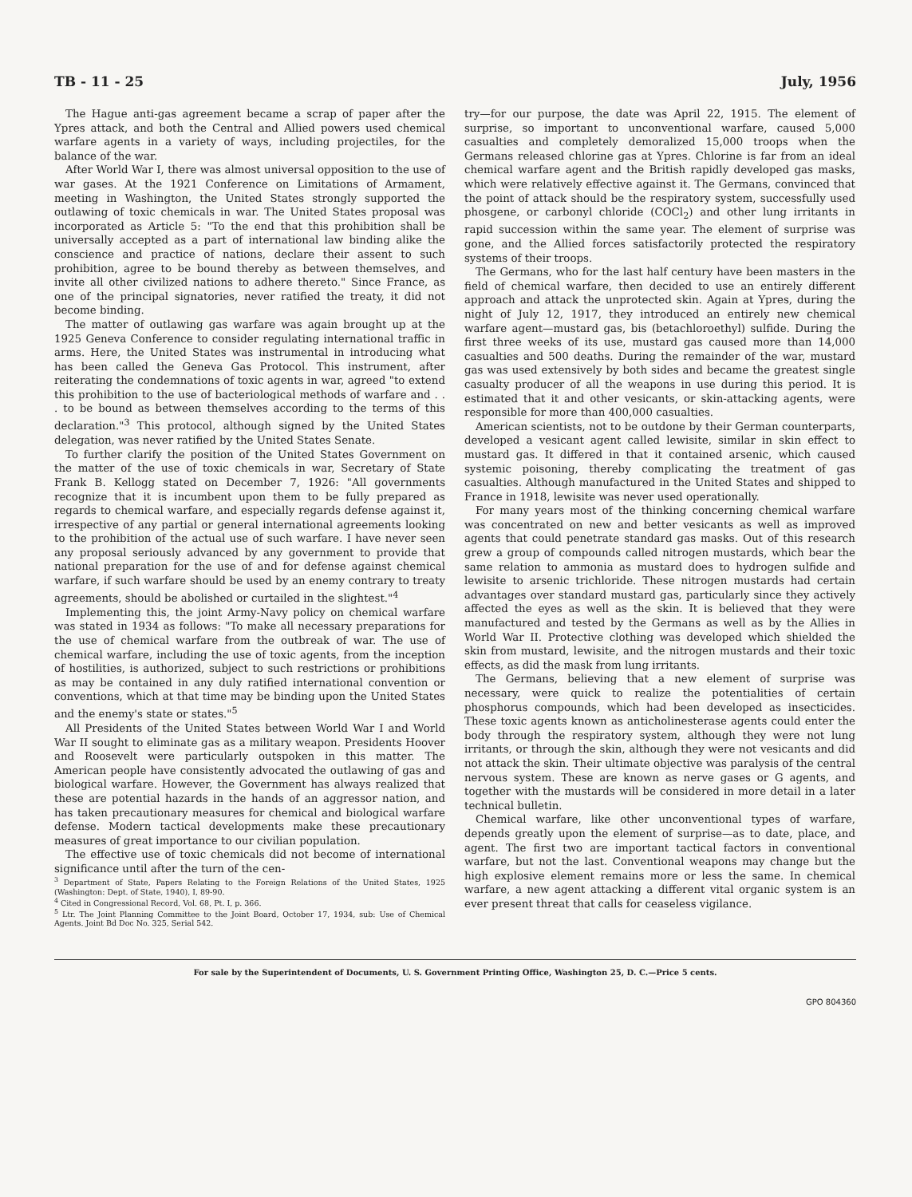TB - 11 - 25 July, 1956
The Hague anti-gas agreement became a scrap of paper after the Ypres attack, and both the Central and Allied powers used chemical warfare agents in a variety of ways, including projectiles, for the balance of the war.
After World War I, there was almost universal opposition to the use of war gases. At the 1921 Conference on Limitations of Armament, meeting in Washington, the United States strongly supported the outlawing of toxic chemicals in war. The United States proposal was incorporated as Article 5: "To the end that this prohibition shall be universally accepted as a part of international law binding alike the conscience and practice of nations, declare their assent to such prohibition, agree to be bound thereby as between themselves, and invite all other civilized nations to adhere thereto." Since France, as one of the principal signatories, never ratified the treaty, it did not become binding.
The matter of outlawing gas warfare was again brought up at the 1925 Geneva Conference to consider regulating international traffic in arms. Here, the United States was instrumental in introducing what has been called the Geneva Gas Protocol. This instrument, after reiterating the condemnations of toxic agents in war, agreed "to extend this prohibition to the use of bacteriological methods of warfare and . . . to be bound as between themselves according to the terms of this declaration."<sup>3</sup> This protocol, although signed by the United States delegation, was never ratified by the United States Senate.
To further clarify the position of the United States Government on the matter of the use of toxic chemicals in war, Secretary of State Frank B. Kellogg stated on December 7, 1926: "All governments recognize that it is incumbent upon them to be fully prepared as regards to chemical warfare, and especially regards defense against it, irrespective of any partial or general international agreements looking to the prohibition of the actual use of such warfare. I have never seen any proposal seriously advanced by any government to provide that national preparation for the use of and for defense against chemical warfare, if such warfare should be used by an enemy contrary to treaty agreements, should be abolished or curtailed in the slightest."<sup>4</sup>
Implementing this, the joint Army-Navy policy on chemical warfare was stated in 1934 as follows: "To make all necessary preparations for the use of chemical warfare from the outbreak of war. The use of chemical warfare, including the use of toxic agents, from the inception of hostilities, is authorized, subject to such restrictions or prohibitions as may be contained in any duly ratified international convention or conventions, which at that time may be binding upon the United States and the enemy's state or states."<sup>5</sup>
All Presidents of the United States between World War I and World War II sought to eliminate gas as a military weapon. Presidents Hoover and Roosevelt were particularly outspoken in this matter. The American people have consistently advocated the outlawing of gas and biological warfare. However, the Government has always realized that these are potential hazards in the hands of an aggressor nation, and has taken precautionary measures for chemical and biological warfare defense. Modern tactical developments make these precautionary measures of great importance to our civilian population.
The effective use of toxic chemicals did not become of international significance until after the turn of the cen-
<sup>3</sup> Department of State, Papers Relating to the Foreign Relations of the United States, 1925 (Washington: Dept. of State, 1940), I, 89-90.
<sup>4</sup> Cited in Congressional Record, Vol. 68, Pt. I, p. 366.
<sup>5</sup> Ltr. The Joint Planning Committee to the Joint Board, October 17, 1934, sub: Use of Chemical Agents. Joint Bd Doc No. 325, Serial 542.
try—for our purpose, the date was April 22, 1915. The element of surprise, so important to unconventional warfare, caused 5,000 casualties and completely demoralized 15,000 troops when the Germans released chlorine gas at Ypres. Chlorine is far from an ideal chemical warfare agent and the British rapidly developed gas masks, which were relatively effective against it. The Germans, convinced that the point of attack should be the respiratory system, successfully used phosgene, or carbonyl chloride (COCl<sub>2</sub>) and other lung irritants in rapid succession within the same year. The element of surprise was gone, and the Allied forces satisfactorily protected the respiratory systems of their troops.
The Germans, who for the last half century have been masters in the field of chemical warfare, then decided to use an entirely different approach and attack the unprotected skin. Again at Ypres, during the night of July 12, 1917, they introduced an entirely new chemical warfare agent—mustard gas, bis (betachloroethyl) sulfide. During the first three weeks of its use, mustard gas caused more than 14,000 casualties and 500 deaths. During the remainder of the war, mustard gas was used extensively by both sides and became the greatest single casualty producer of all the weapons in use during this period. It is estimated that it and other vesicants, or skin-attacking agents, were responsible for more than 400,000 casualties.
American scientists, not to be outdone by their German counterparts, developed a vesicant agent called lewisite, similar in skin effect to mustard gas. It differed in that it contained arsenic, which caused systemic poisoning, thereby complicating the treatment of gas casualties. Although manufactured in the United States and shipped to France in 1918, lewisite was never used operationally.
For many years most of the thinking concerning chemical warfare was concentrated on new and better vesicants as well as improved agents that could penetrate standard gas masks. Out of this research grew a group of compounds called nitrogen mustards, which bear the same relation to ammonia as mustard does to hydrogen sulfide and lewisite to arsenic trichloride. These nitrogen mustards had certain advantages over standard mustard gas, particularly since they actively affected the eyes as well as the skin. It is believed that they were manufactured and tested by the Germans as well as by the Allies in World War II. Protective clothing was developed which shielded the skin from mustard, lewisite, and the nitrogen mustards and their toxic effects, as did the mask from lung irritants.
The Germans, believing that a new element of surprise was necessary, were quick to realize the potentialities of certain phosphorus compounds, which had been developed as insecticides. These toxic agents known as anticholinesterase agents could enter the body through the respiratory system, although they were not lung irritants, or through the skin, although they were not vesicants and did not attack the skin. Their ultimate objective was paralysis of the central nervous system. These are known as nerve gases or G agents, and together with the mustards will be considered in more detail in a later technical bulletin.
Chemical warfare, like other unconventional types of warfare, depends greatly upon the element of surprise—as to date, place, and agent. The first two are important tactical factors in conventional warfare, but not the last. Conventional weapons may change but the high explosive element remains more or less the same. In chemical warfare, a new agent attacking a different vital organic system is an ever present threat that calls for ceaseless vigilance.
For sale by the Superintendent of Documents, U. S. Government Printing Office, Washington 25, D. C.—Price 5 cents.
GPO 804360